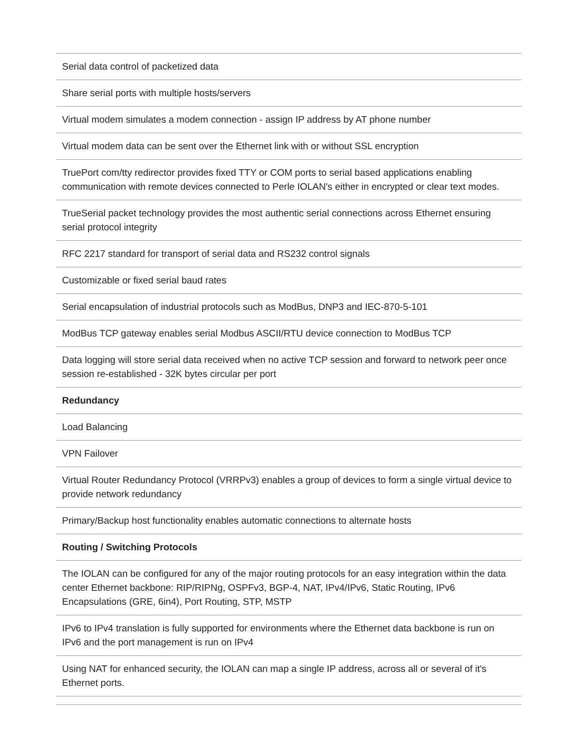| Serial data control of packetized data |
| Share serial ports with multiple hosts/servers |
| Virtual modem simulates a modem connection - assign IP address by AT phone number |
| Virtual modem data can be sent over the Ethernet link with or without SSL encryption |
| TruePort com/tty redirector provides fixed TTY or COM ports to serial based applications enabling communication with remote devices connected to Perle IOLAN's either in encrypted or clear text modes. |
| TrueSerial packet technology provides the most authentic serial connections across Ethernet ensuring serial protocol integrity |
| RFC 2217 standard for transport of serial data and RS232 control signals |
| Customizable or fixed serial baud rates |
| Serial encapsulation of industrial protocols such as ModBus, DNP3 and IEC-870-5-101 |
| ModBus TCP gateway enables serial Modbus ASCII/RTU device connection to ModBus TCP |
| Data logging will store serial data received when no active TCP session and forward to network peer once session re-established - 32K bytes circular per port |
| Redundancy |
| Load Balancing |
| VPN Failover |
| Virtual Router Redundancy Protocol (VRRPv3) enables a group of devices to form a single virtual device to provide network redundancy |
| Primary/Backup host functionality enables automatic connections to alternate hosts |
| Routing / Switching Protocols |
| The IOLAN can be configured for any of the major routing protocols for an easy integration within the data center Ethernet backbone: RIP/RIPNg, OSPFv3, BGP-4, NAT, IPv4/IPv6, Static Routing, IPv6 Encapsulations (GRE, 6in4), Port Routing, STP, MSTP |
| IPv6 to IPv4 translation is fully supported for environments where the Ethernet data backbone is run on IPv6 and the port management is run on IPv4 |
| Using NAT for enhanced security, the IOLAN can map a single IP address, across all or several of it's Ethernet ports. |